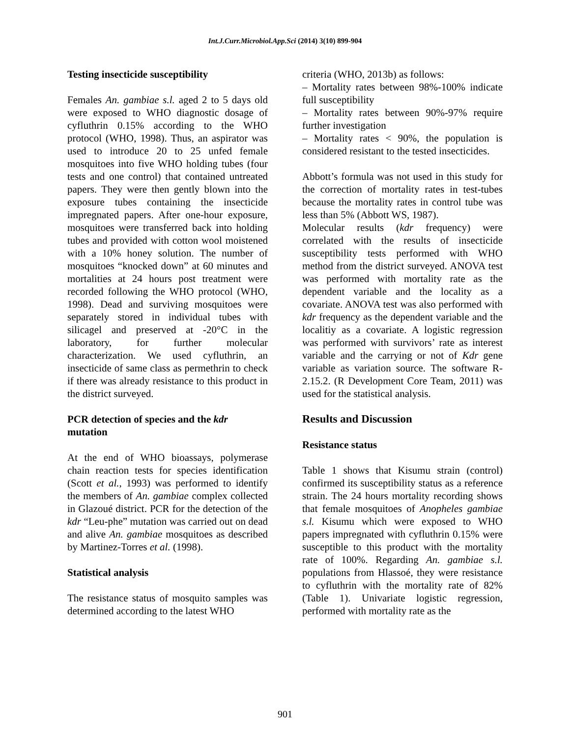Int.J.Curr.Microbiol.App.Sci (2014) 3(10) 899-904
Testing insecticide susceptibility
Females An. gambiae s.l. aged 2 to 5 days old were exposed to WHO diagnostic dosage of cyfluthrin 0.15% according to the WHO protocol (WHO, 1998). Thus, an aspirator was used to introduce 20 to 25 unfed female mosquitoes into five WHO holding tubes (four tests and one control) that contained untreated papers. They were then gently blown into the exposure tubes containing the insecticide impregnated papers. After one-hour exposure, mosquitoes were transferred back into holding tubes and provided with cotton wool moistened with a 10% honey solution. The number of mosquitoes “knocked down” at 60 minutes and mortalities at 24 hours post treatment were recorded following the WHO protocol (WHO, 1998). Dead and surviving mosquitoes were separately stored in individual tubes with silicagel and preserved at -20°C in the laboratory, for further molecular characterization. We used cyfluthrin, an insecticide of same class as permethrin to check if there was already resistance to this product in the district surveyed.
PCR detection of species and the kdr mutation
At the end of WHO bioassays, polymerase chain reaction tests for species identification (Scott et al., 1993) was performed to identify the members of An. gambiae complex collected in Glazoué district. PCR for the detection of the kdr “Leu-phe” mutation was carried out on dead and alive An. gambiae mosquitoes as described by Martinez-Torres et al. (1998).
Statistical analysis
The resistance status of mosquito samples was determined according to the latest WHO
criteria (WHO, 2013b) as follows:
– Mortality rates between 98%-100% indicate full susceptibility
– Mortality rates between 90%-97% require further investigation
– Mortality rates < 90%, the population is considered resistant to the tested insecticides.
Abbott’s formula was not used in this study for the correction of mortality rates in test-tubes because the mortality rates in control tube was less than 5% (Abbott WS, 1987).
Molecular results (kdr frequency) were correlated with the results of insecticide susceptibility tests performed with WHO method from the district surveyed. ANOVA test was performed with mortality rate as the dependent variable and the locality as a covariate. ANOVA test was also performed with kdr frequency as the dependent variable and the localitiy as a covariate. A logistic regression was performed with survivors’ rate as interest variable and the carrying or not of Kdr gene variable as variation source. The software R-2.15.2. (R Development Core Team, 2011) was used for the statistical analysis.
Results and Discussion
Resistance status
Table 1 shows that Kisumu strain (control) confirmed its susceptibility status as a reference strain. The 24 hours mortality recording shows that female mosquitoes of Anopheles gambiae s.l. Kisumu which were exposed to WHO papers impregnated with cyfluthrin 0.15% were susceptible to this product with the mortality rate of 100%. Regarding An. gambiae s.l. populations from Hlassoé, they were resistance to cyfluthrin with the mortality rate of 82% (Table 1). Univariate logistic regression, performed with mortality rate as the
901